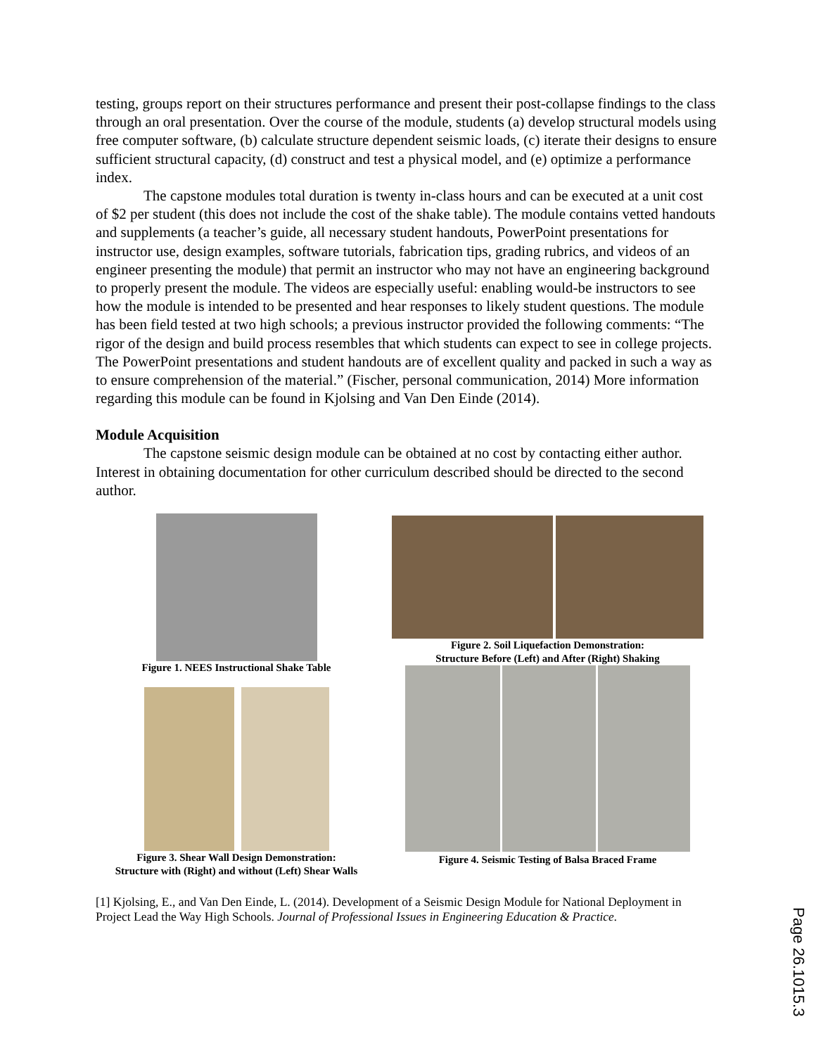testing, groups report on their structures performance and present their post-collapse findings to the class through an oral presentation. Over the course of the module, students (a) develop structural models using free computer software, (b) calculate structure dependent seismic loads, (c) iterate their designs to ensure sufficient structural capacity, (d) construct and test a physical model, and (e) optimize a performance index.
The capstone modules total duration is twenty in-class hours and can be executed at a unit cost of $2 per student (this does not include the cost of the shake table). The module contains vetted handouts and supplements (a teacher’s guide, all necessary student handouts, PowerPoint presentations for instructor use, design examples, software tutorials, fabrication tips, grading rubrics, and videos of an engineer presenting the module) that permit an instructor who may not have an engineering background to properly present the module. The videos are especially useful: enabling would-be instructors to see how the module is intended to be presented and hear responses to likely student questions. The module has been field tested at two high schools; a previous instructor provided the following comments: “The rigor of the design and build process resembles that which students can expect to see in college projects. The PowerPoint presentations and student handouts are of excellent quality and packed in such a way as to ensure comprehension of the material.” (Fischer, personal communication, 2014) More information regarding this module can be found in Kjolsing and Van Den Einde (2014).
Module Acquisition
The capstone seismic design module can be obtained at no cost by contacting either author. Interest in obtaining documentation for other curriculum described should be directed to the second author.
Figure 1. NEES Instructional Shake Table
Figure 3. Shear Wall Design Demonstration:
Structure with (Right) and without (Left) Shear Walls
Figure 2. Soil Liquefaction Demonstration:
Structure Before (Left) and After (Right) Shaking
Figure 4. Seismic Testing of Balsa Braced Frame
[1] Kjolsing, E., and Van Den Einde, L. (2014). Development of a Seismic Design Module for National Deployment in Project Lead the Way High Schools. Journal of Professional Issues in Engineering Education & Practice.
Page 26.1015.3